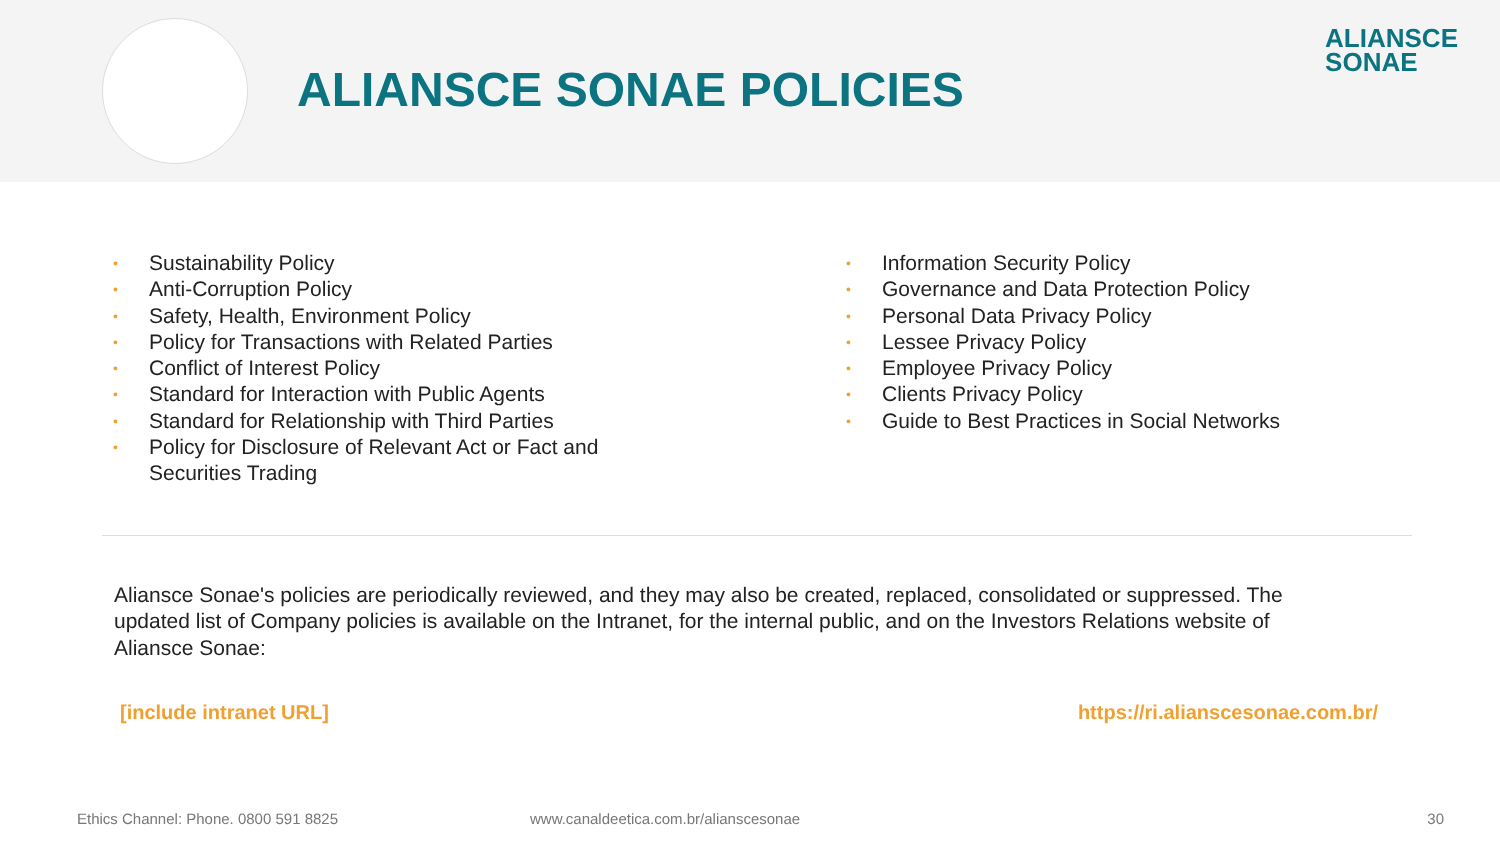ALIANSCE SONAE POLICIES
ALIANSCE
SONAE
• Sustainability Policy
• Anti-Corruption Policy
• Safety, Health, Environment Policy
• Policy for Transactions with Related Parties
• Conflict of Interest Policy
• Standard for Interaction with Public Agents
• Standard for Relationship with Third Parties
• Policy for Disclosure of Relevant Act or Fact and
Securities Trading
• Information Security Policy
• Governance and Data Protection Policy
• Personal Data Privacy Policy
• Lessee Privacy Policy
• Employee Privacy Policy
• Clients Privacy Policy
• Guide to Best Practices in Social Networks
Aliansce Sonae's policies are periodically reviewed, and they may also be created, replaced, consolidated or suppressed. The updated list of Company policies is available on the Intranet, for the internal public, and on the Investors Relations website of Aliansce Sonae:
[include intranet URL] https://ri.alianscesonae.com.br/
Ethics Channel: Phone. 0800 591 8825 www.canaldeetica.com.br/alianscesonae 30